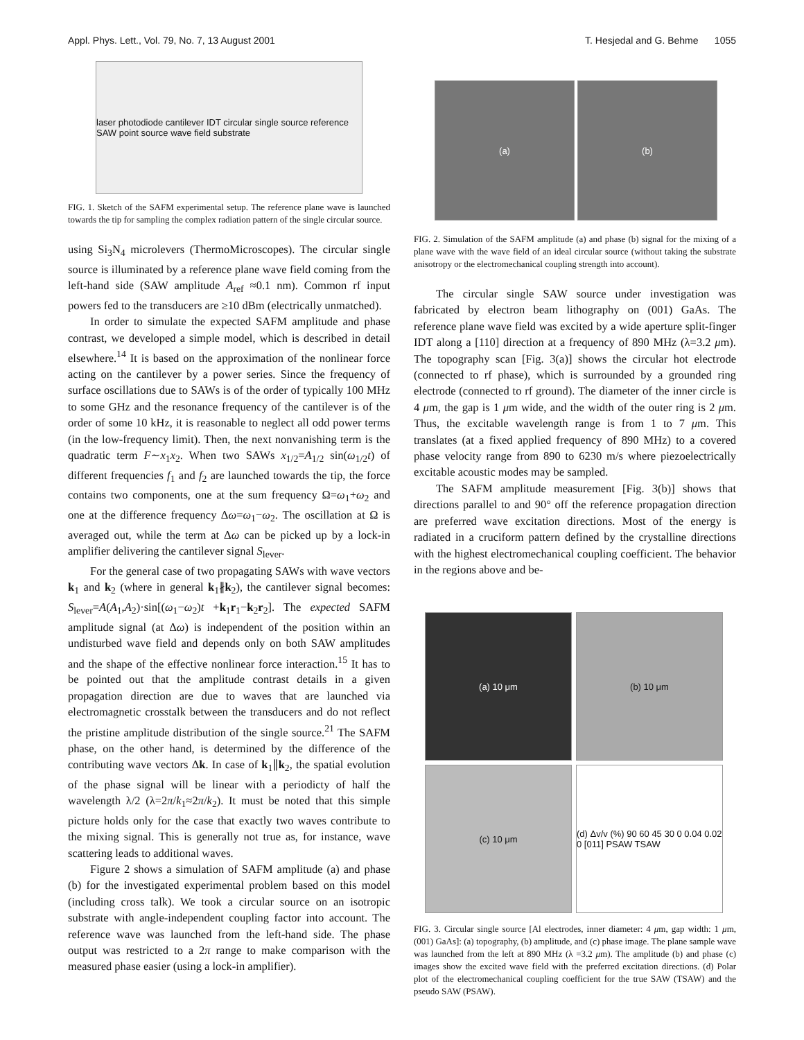Appl. Phys. Lett., Vol. 79, No. 7, 13 August 2001 T. Hesjedal and G. Behme 1055
laser photodiode cantilever IDT circular single source reference SAW point source wave field substrate
FIG. 1. Sketch of the SAFM experimental setup. The reference plane wave is launched towards the tip for sampling the complex radiation pattern of the single circular source.
using Si<sub>3</sub>N<sub>4</sub> microlevers (ThermoMicroscopes). The circular single source is illuminated by a reference plane wave field coming from the left-hand side (SAW amplitude A<sub>ref</sub> ≈0.1 nm). Common rf input powers fed to the transducers are ≥10 dBm (electrically unmatched).
In order to simulate the expected SAFM amplitude and phase contrast, we developed a simple model, which is described in detail elsewhere.<sup>14</sup> It is based on the approximation of the nonlinear force acting on the cantilever by a power series. Since the frequency of surface oscillations due to SAWs is of the order of typically 100 MHz to some GHz and the resonance frequency of the cantilever is of the order of some 10 kHz, it is reasonable to neglect all odd power terms (in the low-frequency limit). Then, the next nonvanishing term is the quadratic term F∼x<sub>1</sub>x<sub>2</sub>. When two SAWs x<sub>1/2</sub>=A<sub>1/2</sub> sin(ω<sub>1/2</sub>t) of different frequencies f<sub>1</sub> and f<sub>2</sub> are launched towards the tip, the force contains two components, one at the sum frequency Ω=ω<sub>1</sub>+ω<sub>2</sub> and one at the difference frequency Δω=ω<sub>1</sub>−ω<sub>2</sub>. The oscillation at Ω is averaged out, while the term at Δω can be picked up by a lock-in amplifier delivering the cantilever signal S<sub>lever</sub>.
For the general case of two propagating SAWs with wave vectors k<sub>1</sub> and k<sub>2</sub> (where in general k<sub>1</sub>∦k<sub>2</sub>), the cantilever signal becomes: S<sub>lever</sub>=A(A<sub>1</sub>,A<sub>2</sub>)·sin[(ω<sub>1</sub>−ω<sub>2</sub>)t +k<sub>1</sub>r<sub>1</sub>−k<sub>2</sub>r<sub>2</sub>]. The expected SAFM amplitude signal (at Δω) is independent of the position within an undisturbed wave field and depends only on both SAW amplitudes and the shape of the effective nonlinear force interaction.<sup>15</sup> It has to be pointed out that the amplitude contrast details in a given propagation direction are due to waves that are launched via electromagnetic crosstalk between the transducers and do not reflect the pristine amplitude distribution of the single source.<sup>21</sup> The SAFM phase, on the other hand, is determined by the difference of the contributing wave vectors Δk. In case of k<sub>1</sub>∥k<sub>2</sub>, the spatial evolution of the phase signal will be linear with a periodicty of half the wavelength λ/2 (λ=2π/k<sub>1</sub>≈2π/k<sub>2</sub>). It must be noted that this simple picture holds only for the case that exactly two waves contribute to the mixing signal. This is generally not true as, for instance, wave scattering leads to additional waves.
Figure 2 shows a simulation of SAFM amplitude (a) and phase (b) for the investigated experimental problem based on this model (including cross talk). We took a circular source on an isotropic substrate with angle-independent coupling factor into account. The reference wave was launched from the left-hand side. The phase output was restricted to a 2π range to make comparison with the measured phase easier (using a lock-in amplifier).
(a) (b)
FIG. 2. Simulation of the SAFM amplitude (a) and phase (b) signal for the mixing of a plane wave with the wave field of an ideal circular source (without taking the substrate anisotropy or the electromechanical coupling strength into account).
The circular single SAW source under investigation was fabricated by electron beam lithography on (001) GaAs. The reference plane wave field was excited by a wide aperture split-finger IDT along a [110] direction at a frequency of 890 MHz (λ=3.2 μm). The topography scan [Fig. 3(a)] shows the circular hot electrode (connected to rf phase), which is surrounded by a grounded ring electrode (connected to rf ground). The diameter of the inner circle is 4 μm, the gap is 1 μm wide, and the width of the outer ring is 2 μm. Thus, the excitable wavelength range is from 1 to 7 μm. This translates (at a fixed applied frequency of 890 MHz) to a covered phase velocity range from 890 to 6230 m/s where piezoelectrically excitable acoustic modes may be sampled.
The SAFM amplitude measurement [Fig. 3(b)] shows that directions parallel to and 90° off the reference propagation direction are preferred wave excitation directions. Most of the energy is radiated in a cruciform pattern defined by the crystalline directions with the highest electromechanical coupling coefficient. The behavior in the regions above and be-
(a) 10 μm
(b) 10 μm
(c) 10 μm
(d) Δv/v (%) 90 60 45 30 0 0.04 0.02 0 [011] PSAW TSAW
FIG. 3. Circular single source [Al electrodes, inner diameter: 4 μm, gap width: 1 μm, (001) GaAs]: (a) topography, (b) amplitude, and (c) phase image. The plane sample wave was launched from the left at 890 MHz (λ =3.2 μm). The amplitude (b) and phase (c) images show the excited wave field with the preferred excitation directions. (d) Polar plot of the electromechanical coupling coefficient for the true SAW (TSAW) and the pseudo SAW (PSAW).